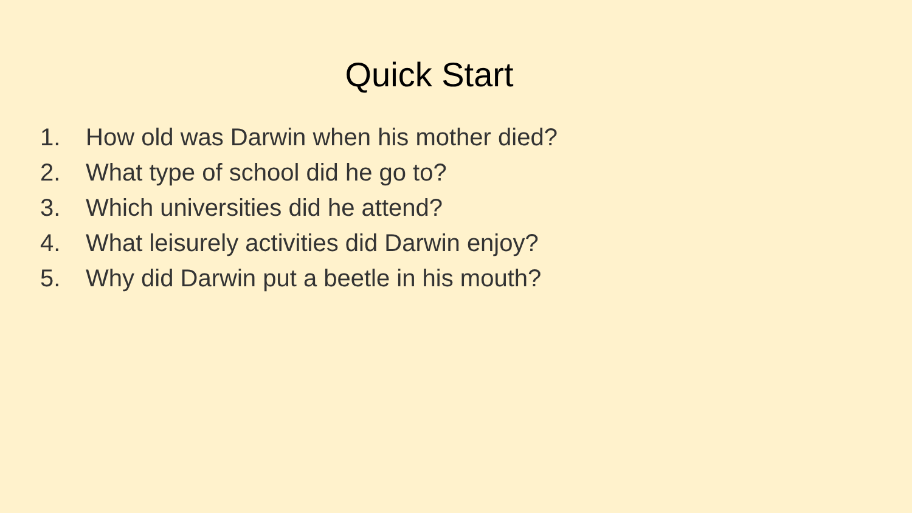Quick Start
1. How old was Darwin when his mother died?
2. What type of school did he go to?
3. Which universities did he attend?
4. What leisurely activities did Darwin enjoy?
5. Why did Darwin put a beetle in his mouth?